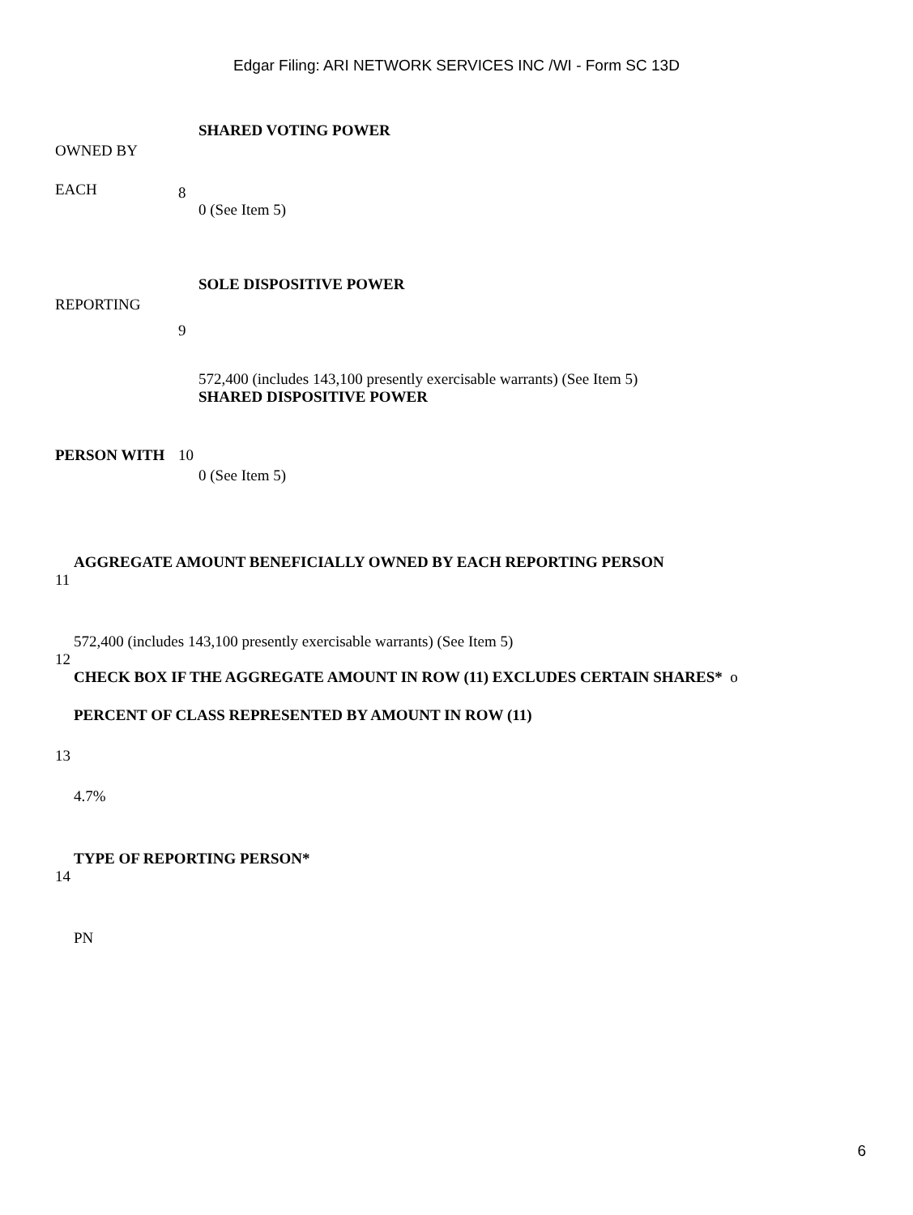Edgar Filing: ARI NETWORK SERVICES INC /WI - Form SC 13D
| OWNED BY EACH | 8 | SHARED VOTING POWER 0 (See Item 5) |
| REPORTING | 9 | SOLE DISPOSITIVE POWER 572,400 (includes 143,100 presently exercisable warrants) (See Item 5) SHARED DISPOSITIVE POWER |
| PERSON WITH | 10 | 0 (See Item 5) |
AGGREGATE AMOUNT BENEFICIALLY OWNED BY EACH REPORTING PERSON
11
572,400 (includes 143,100 presently exercisable warrants) (See Item 5)
12
CHECK BOX IF THE AGGREGATE AMOUNT IN ROW (11) EXCLUDES CERTAIN SHARES* o
PERCENT OF CLASS REPRESENTED BY AMOUNT IN ROW (11)
13
4.7%
TYPE OF REPORTING PERSON*
14
PN
6